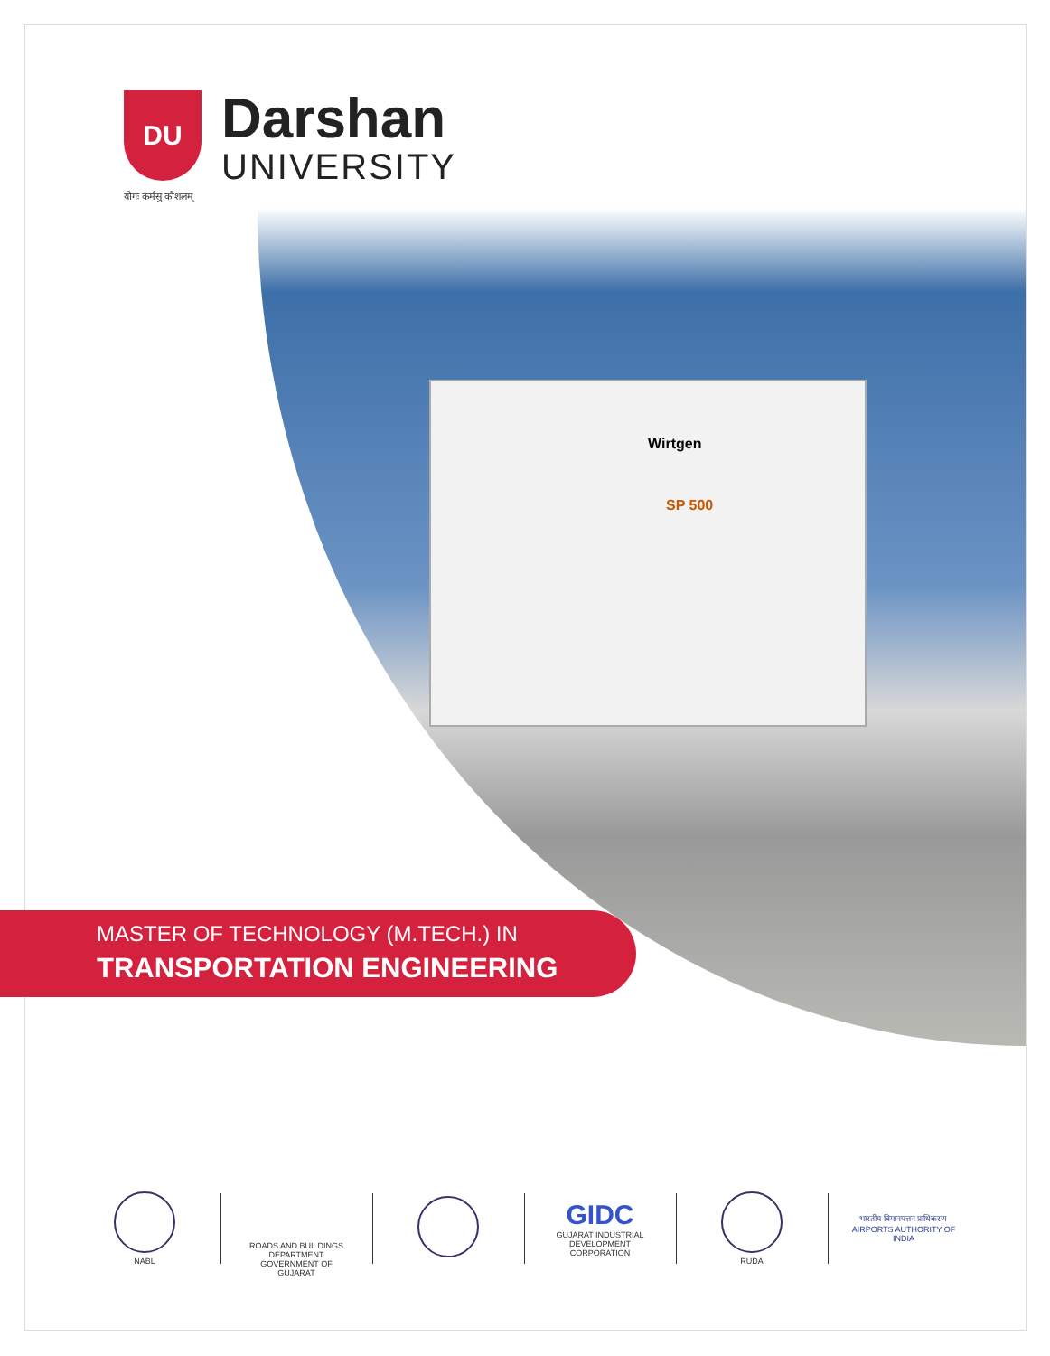DU
Darshan
UNIVERSITY
योगः कर्मसु कौशलम्
Wirtgen
SP 500
MASTER OF TECHNOLOGY (M.TECH.) IN
TRANSPORTATION ENGINEERING
NABL
ROADS AND BUILDINGS DEPARTMENT GOVERNMENT OF GUJARAT
GIDC
GUJARAT INDUSTRIAL DEVELOPMENT CORPORATION
RUDA
भारतीय विमानपत्तन प्राधिकरण
AIRPORTS AUTHORITY OF INDIA